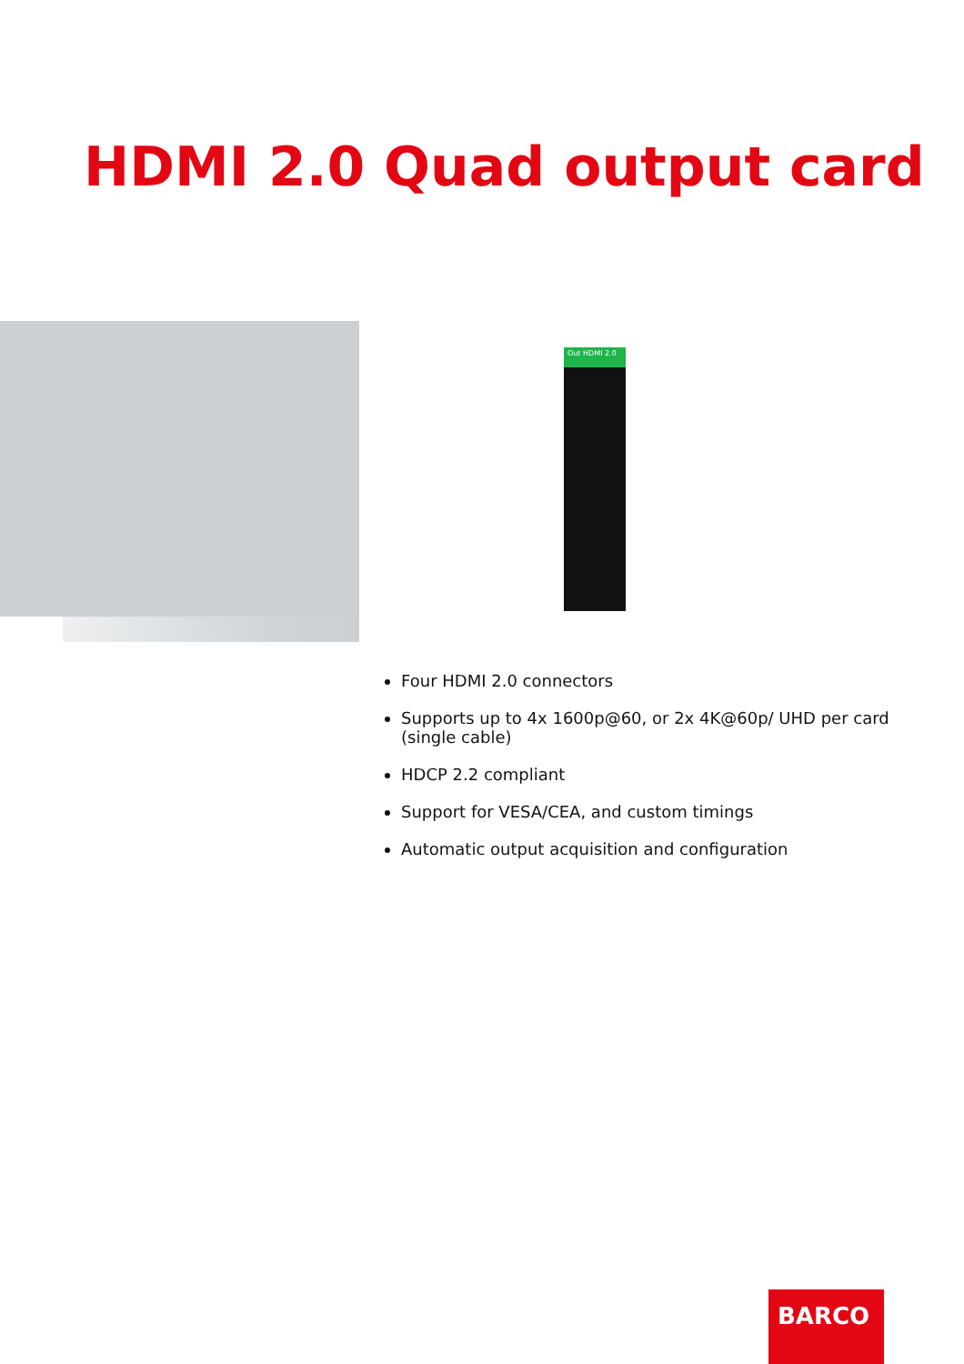HDMI 2.0 Quad output card
Out HDMI 2.0
Four HDMI 2.0 connectors
Supports up to 4x 1600p@60, or 2x 4K@60p/ UHD per card (single cable)
HDCP 2.2 compliant
Support for VESA/CEA, and custom timings
Automatic output acquisition and configuration
BARCO